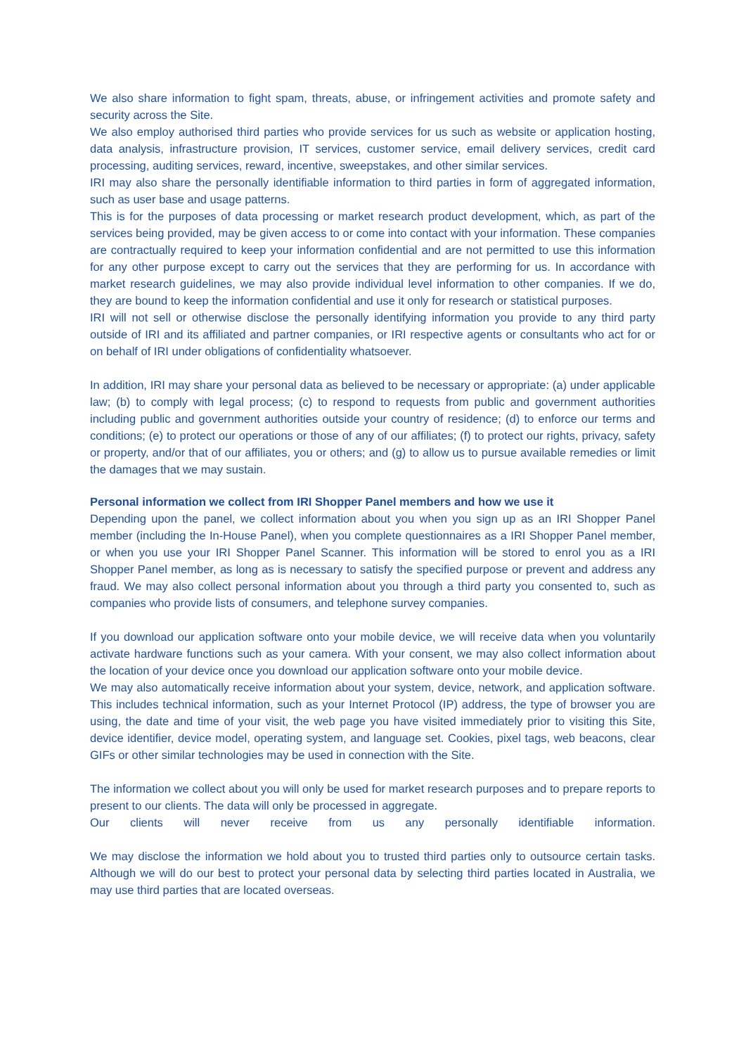We also share information to fight spam, threats, abuse, or infringement activities and promote safety and security across the Site.
We also employ authorised third parties who provide services for us such as website or application hosting, data analysis, infrastructure provision, IT services, customer service, email delivery services, credit card processing, auditing services, reward, incentive, sweepstakes, and other similar services.
IRI may also share the personally identifiable information to third parties in form of aggregated information, such as user base and usage patterns.
This is for the purposes of data processing or market research product development, which, as part of the services being provided, may be given access to or come into contact with your information. These companies are contractually required to keep your information confidential and are not permitted to use this information for any other purpose except to carry out the services that they are performing for us. In accordance with market research guidelines, we may also provide individual level information to other companies. If we do, they are bound to keep the information confidential and use it only for research or statistical purposes.
IRI will not sell or otherwise disclose the personally identifying information you provide to any third party outside of IRI and its affiliated and partner companies, or IRI respective agents or consultants who act for or on behalf of IRI under obligations of confidentiality whatsoever.
In addition, IRI may share your personal data as believed to be necessary or appropriate: (a) under applicable law; (b) to comply with legal process; (c) to respond to requests from public and government authorities including public and government authorities outside your country of residence; (d) to enforce our terms and conditions; (e) to protect our operations or those of any of our affiliates; (f) to protect our rights, privacy, safety or property, and/or that of our affiliates, you or others; and (g) to allow us to pursue available remedies or limit the damages that we may sustain.
Personal information we collect from IRI Shopper Panel members and how we use it
Depending upon the panel, we collect information about you when you sign up as an IRI Shopper Panel member (including the In-House Panel), when you complete questionnaires as a IRI Shopper Panel member, or when you use your IRI Shopper Panel Scanner. This information will be stored to enrol you as a IRI Shopper Panel member, as long as is necessary to satisfy the specified purpose or prevent and address any fraud. We may also collect personal information about you through a third party you consented to, such as companies who provide lists of consumers, and telephone survey companies.
If you download our application software onto your mobile device, we will receive data when you voluntarily activate hardware functions such as your camera. With your consent, we may also collect information about the location of your device once you download our application software onto your mobile device.
We may also automatically receive information about your system, device, network, and application software. This includes technical information, such as your Internet Protocol (IP) address, the type of browser you are using, the date and time of your visit, the web page you have visited immediately prior to visiting this Site, device identifier, device model, operating system, and language set. Cookies, pixel tags, web beacons, clear GIFs or other similar technologies may be used in connection with the Site.
The information we collect about you will only be used for market research purposes and to prepare reports to present to our clients. The data will only be processed in aggregate.
Our clients will never receive from us any personally identifiable information.
We may disclose the information we hold about you to trusted third parties only to outsource certain tasks. Although we will do our best to protect your personal data by selecting third parties located in Australia, we may use third parties that are located overseas.